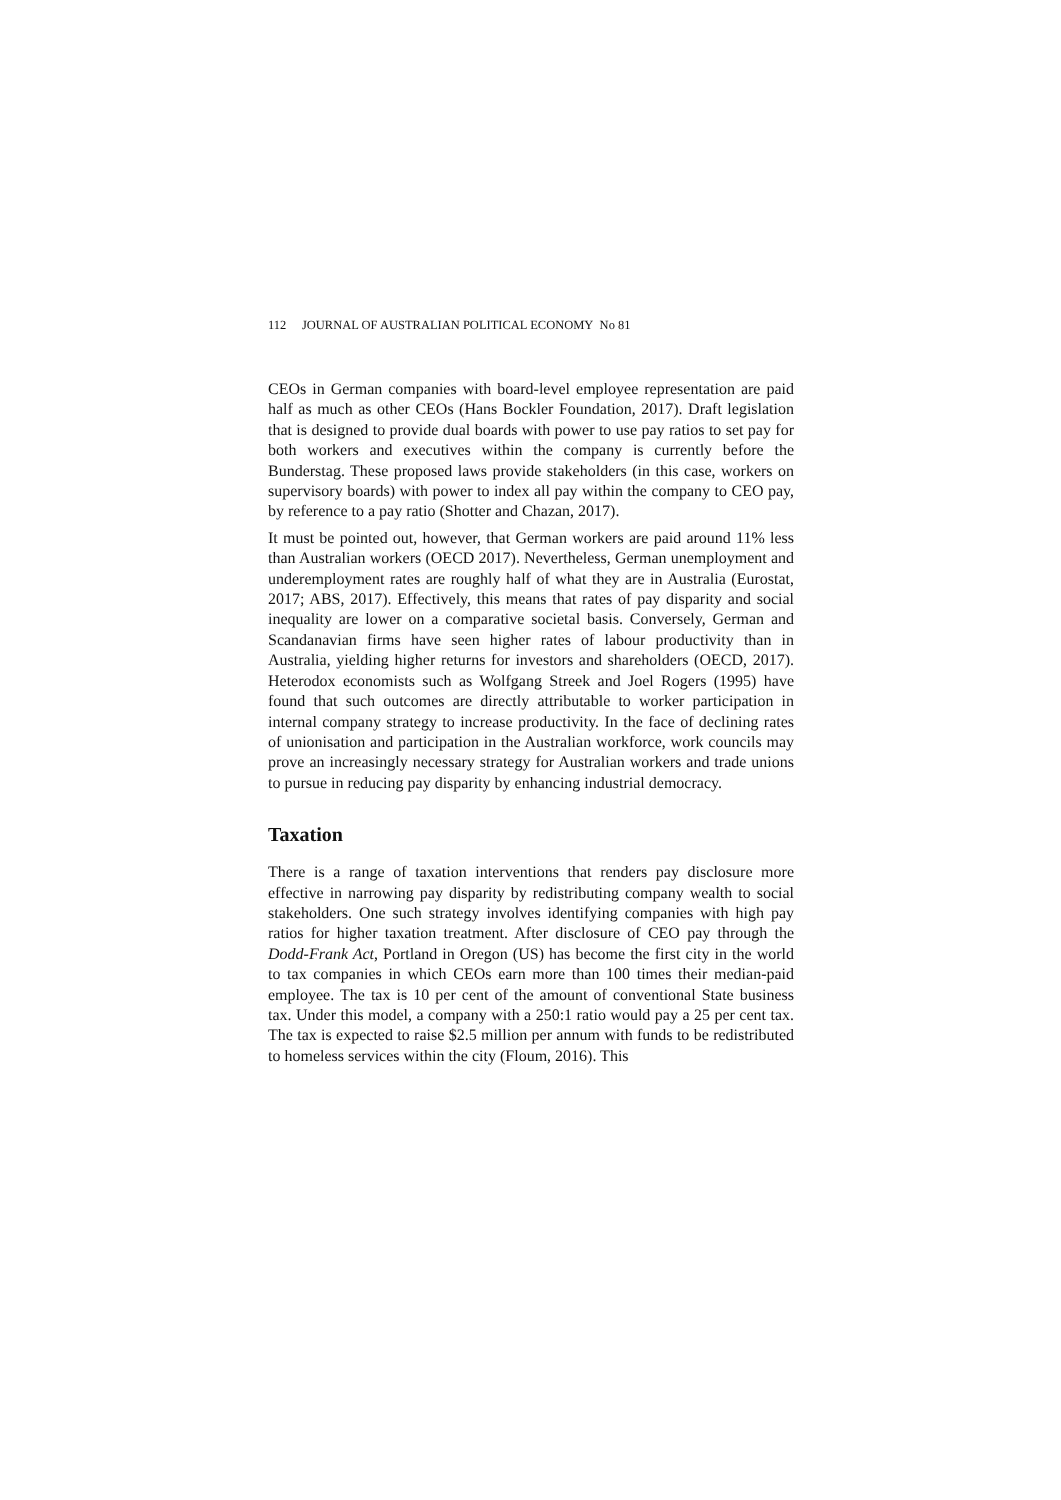112 JOURNAL OF AUSTRALIAN POLITICAL ECONOMY No 81
CEOs in German companies with board-level employee representation are paid half as much as other CEOs (Hans Bockler Foundation, 2017). Draft legislation that is designed to provide dual boards with power to use pay ratios to set pay for both workers and executives within the company is currently before the Bunderstag. These proposed laws provide stakeholders (in this case, workers on supervisory boards) with power to index all pay within the company to CEO pay, by reference to a pay ratio (Shotter and Chazan, 2017).
It must be pointed out, however, that German workers are paid around 11% less than Australian workers (OECD 2017). Nevertheless, German unemployment and underemployment rates are roughly half of what they are in Australia (Eurostat, 2017; ABS, 2017). Effectively, this means that rates of pay disparity and social inequality are lower on a comparative societal basis. Conversely, German and Scandanavian firms have seen higher rates of labour productivity than in Australia, yielding higher returns for investors and shareholders (OECD, 2017). Heterodox economists such as Wolfgang Streek and Joel Rogers (1995) have found that such outcomes are directly attributable to worker participation in internal company strategy to increase productivity. In the face of declining rates of unionisation and participation in the Australian workforce, work councils may prove an increasingly necessary strategy for Australian workers and trade unions to pursue in reducing pay disparity by enhancing industrial democracy.
Taxation
There is a range of taxation interventions that renders pay disclosure more effective in narrowing pay disparity by redistributing company wealth to social stakeholders. One such strategy involves identifying companies with high pay ratios for higher taxation treatment. After disclosure of CEO pay through the Dodd-Frank Act, Portland in Oregon (US) has become the first city in the world to tax companies in which CEOs earn more than 100 times their median-paid employee. The tax is 10 per cent of the amount of conventional State business tax. Under this model, a company with a 250:1 ratio would pay a 25 per cent tax. The tax is expected to raise $2.5 million per annum with funds to be redistributed to homeless services within the city (Floum, 2016). This